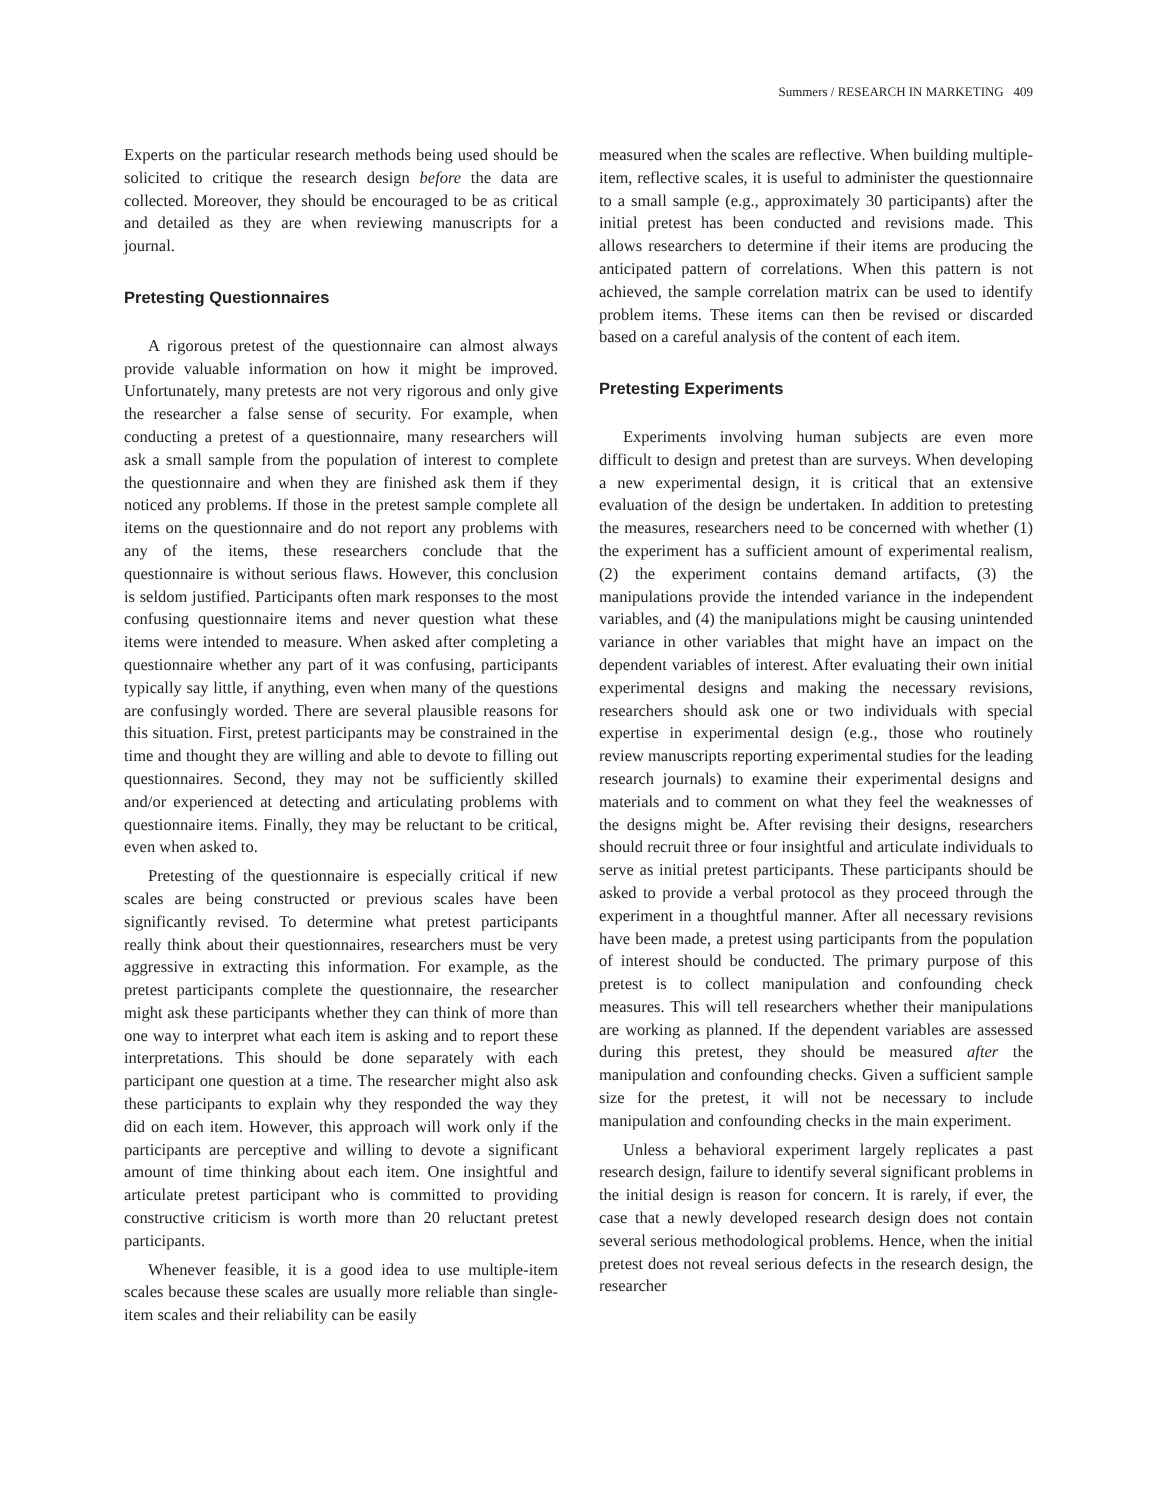Summers / RESEARCH IN MARKETING 409
Experts on the particular research methods being used should be solicited to critique the research design before the data are collected. Moreover, they should be encouraged to be as critical and detailed as they are when reviewing manuscripts for a journal.
Pretesting Questionnaires
A rigorous pretest of the questionnaire can almost always provide valuable information on how it might be improved. Unfortunately, many pretests are not very rigorous and only give the researcher a false sense of security. For example, when conducting a pretest of a questionnaire, many researchers will ask a small sample from the population of interest to complete the questionnaire and when they are finished ask them if they noticed any problems. If those in the pretest sample complete all items on the questionnaire and do not report any problems with any of the items, these researchers conclude that the questionnaire is without serious flaws. However, this conclusion is seldom justified. Participants often mark responses to the most confusing questionnaire items and never question what these items were intended to measure. When asked after completing a questionnaire whether any part of it was confusing, participants typically say little, if anything, even when many of the questions are confusingly worded. There are several plausible reasons for this situation. First, pretest participants may be constrained in the time and thought they are willing and able to devote to filling out questionnaires. Second, they may not be sufficiently skilled and/or experienced at detecting and articulating problems with questionnaire items. Finally, they may be reluctant to be critical, even when asked to.
Pretesting of the questionnaire is especially critical if new scales are being constructed or previous scales have been significantly revised. To determine what pretest participants really think about their questionnaires, researchers must be very aggressive in extracting this information. For example, as the pretest participants complete the questionnaire, the researcher might ask these participants whether they can think of more than one way to interpret what each item is asking and to report these interpretations. This should be done separately with each participant one question at a time. The researcher might also ask these participants to explain why they responded the way they did on each item. However, this approach will work only if the participants are perceptive and willing to devote a significant amount of time thinking about each item. One insightful and articulate pretest participant who is committed to providing constructive criticism is worth more than 20 reluctant pretest participants.
Whenever feasible, it is a good idea to use multiple-item scales because these scales are usually more reliable than single-item scales and their reliability can be easily
measured when the scales are reflective. When building multiple-item, reflective scales, it is useful to administer the questionnaire to a small sample (e.g., approximately 30 participants) after the initial pretest has been conducted and revisions made. This allows researchers to determine if their items are producing the anticipated pattern of correlations. When this pattern is not achieved, the sample correlation matrix can be used to identify problem items. These items can then be revised or discarded based on a careful analysis of the content of each item.
Pretesting Experiments
Experiments involving human subjects are even more difficult to design and pretest than are surveys. When developing a new experimental design, it is critical that an extensive evaluation of the design be undertaken. In addition to pretesting the measures, researchers need to be concerned with whether (1) the experiment has a sufficient amount of experimental realism, (2) the experiment contains demand artifacts, (3) the manipulations provide the intended variance in the independent variables, and (4) the manipulations might be causing unintended variance in other variables that might have an impact on the dependent variables of interest. After evaluating their own initial experimental designs and making the necessary revisions, researchers should ask one or two individuals with special expertise in experimental design (e.g., those who routinely review manuscripts reporting experimental studies for the leading research journals) to examine their experimental designs and materials and to comment on what they feel the weaknesses of the designs might be. After revising their designs, researchers should recruit three or four insightful and articulate individuals to serve as initial pretest participants. These participants should be asked to provide a verbal protocol as they proceed through the experiment in a thoughtful manner. After all necessary revisions have been made, a pretest using participants from the population of interest should be conducted. The primary purpose of this pretest is to collect manipulation and confounding check measures. This will tell researchers whether their manipulations are working as planned. If the dependent variables are assessed during this pretest, they should be measured after the manipulation and confounding checks. Given a sufficient sample size for the pretest, it will not be necessary to include manipulation and confounding checks in the main experiment.
Unless a behavioral experiment largely replicates a past research design, failure to identify several significant problems in the initial design is reason for concern. It is rarely, if ever, the case that a newly developed research design does not contain several serious methodological problems. Hence, when the initial pretest does not reveal serious defects in the research design, the researcher